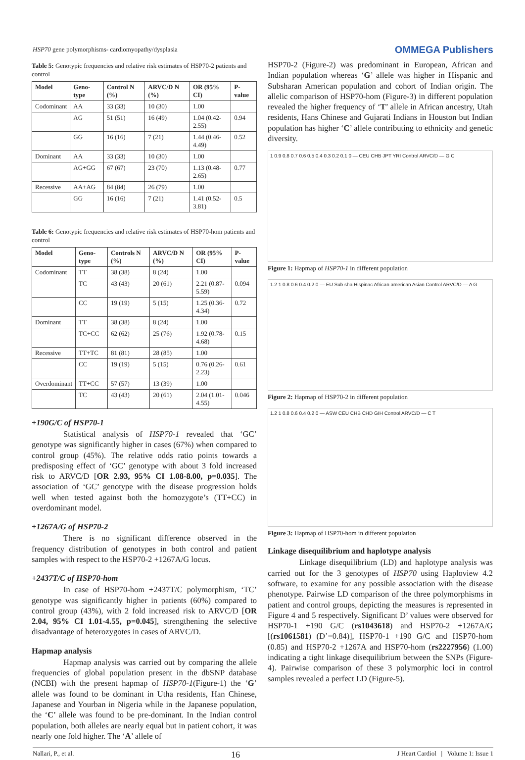HSP70 gene polymorphisms- cardiomyopathy/dysplasia OMMEGA Publishers
Table 5: Genotypic frequencies and relative risk estimates of HSP70-2 patients and control
| Model | Geno-type | Control N (%) | ARVC/D N (%) | OR (95% CI) | P-value |
| --- | --- | --- | --- | --- | --- |
| Codominant | AA | 33 (33) | 10 (30) | 1.00 | |
| | AG | 51 (51) | 16 (49) | 1.04 (0.42-2.55) | 0.94 |
| | GG | 16 (16) | 7 (21) | 1.44 (0.46-4.49) | 0.52 |
| Dominant | AA | 33 (33) | 10 (30) | 1.00 | |
| | AG+GG | 67 (67) | 23 (70) | 1.13 (0.48-2.65) | 0.77 |
| Recessive | AA+AG | 84 (84) | 26 (79) | 1.00 | |
| | GG | 16 (16) | 7 (21) | 1.41 (0.52-3.81) | 0.5 |
Table 6: Genotypic frequencies and relative risk estimates of HSP70-hom patients and control
| Model | Geno-type | Controls N (%) | ARVC/D N (%) | OR (95% CI) | P-value |
| --- | --- | --- | --- | --- | --- |
| Codominant | TT | 38 (38) | 8 (24) | 1.00 | |
| | TC | 43 (43) | 20 (61) | 2.21 (0.87-5.59) | 0.094 |
| | CC | 19 (19) | 5 (15) | 1.25 (0.36-4.34) | 0.72 |
| Dominant | TT | 38 (38) | 8 (24) | 1.00 | |
| | TC+CC | 62 (62) | 25 (76) | 1.92 (0.78-4.68) | 0.15 |
| Recessive | TT+TC | 81 (81) | 28 (85) | 1.00 | |
| | CC | 19 (19) | 5 (15) | 0.76 (0.26-2.23) | 0.61 |
| Overdominant | TT+CC | 57 (57) | 13 (39) | 1.00 | |
| | TC | 43 (43) | 20 (61) | 2.04 (1.01-4.55) | 0.046 |
+190G/C of HSP70-1
Statistical analysis of HSP70-1 revealed that ‘GC’ genotype was significantly higher in cases (67%) when compared to control group (45%). The relative odds ratio points towards a predisposing effect of ‘GC’ genotype with about 3 fold increased risk to ARVC/D [OR 2.93, 95% CI 1.08-8.00, p=0.035]. The association of ‘GC’ genotype with the disease progression holds well when tested against both the homozygote’s (TT+CC) in overdominant model.
+1267A/G of HSP70-2
There is no significant difference observed in the frequency distribution of genotypes in both control and patient samples with respect to the HSP70-2 +1267A/G locus.
+2437T/C of HSP70-hom
In case of HSP70-hom +2437T/C polymorphism, ‘TC’ genotype was significantly higher in patients (60%) compared to control group (43%), with 2 fold increased risk to ARVC/D [OR 2.04, 95% CI 1.01-4.55, p=0.045], strengthening the selective disadvantage of heterozygotes in cases of ARVC/D.
Hapmap analysis
Hapmap analysis was carried out by comparing the allele frequencies of global population present in the dbSNP database (NCBI) with the present hapmap of HSP70-1(Figure-1) the ‘G’ allele was found to be dominant in Utha residents, Han Chinese, Japanese and Yourban in Nigeria while in the Japanese population, the ‘C’ allele was found to be pre-dominant. In the Indian control population, both alleles are nearly equal but in patient cohort, it was nearly one fold higher. The ‘A’ allele of
HSP70-2 (Figure-2) was predominant in European, African and Indian population whereas ‘G’ allele was higher in Hispanic and Subsharan American population and cohort of Indian origin. The allelic comparison of HSP70-hom (Figure-3) in different population revealed the higher frequency of ‘T’ allele in African ancestry, Utah residents, Hans Chinese and Gujarati Indians in Houston but Indian population has higher ‘C’ allele contributing to ethnicity and genetic diversity.
1 0.9 0.8 0.7 0.6 0.5 0.4 0.3 0.2 0.1 0 — CEU CHB JPT YRI Control ARVC/D — G C
Figure 1: Hapmap of HSP70-1 in different population
1.2 1 0.8 0.6 0.4 0.2 0 — EU Sub sha Hispinac African american Asian Control ARVC/D — A G
Figure 2: Hapmap of HSP70-2 in different population
1.2 1 0.8 0.6 0.4 0.2 0 — ASW CEU CHB CHD GIH Control ARVC/D — C T
Figure 3: Hapmap of HSP70-hom in different population
Linkage disequilibrium and haplotype analysis
Linkage disequilibrium (LD) and haplotype analysis was carried out for the 3 genotypes of HSP70 using Haploview 4.2 software, to examine for any possible association with the disease phenotype. Pairwise LD comparison of the three polymorphisms in patient and control groups, depicting the measures is represented in Figure 4 and 5 respectively. Significant D’ values were observed for HSP70-1 +190 G/C (rs1043618) and HSP70-2 +1267A/G [(rs1061581) (D’=0.84)], HSP70-1 +190 G/C and HSP70-hom (0.85) and HSP70-2 +1267A and HSP70-hom (rs2227956) (1.00) indicating a tight linkage disequilibrium between the SNPs (Figure-4). Pairwise comparison of these 3 polymorphic loci in control samples revealed a perfect LD (Figure-5).
Nallari, P., et al. 16 J Heart Cardiol | Volume 1: Issue 1